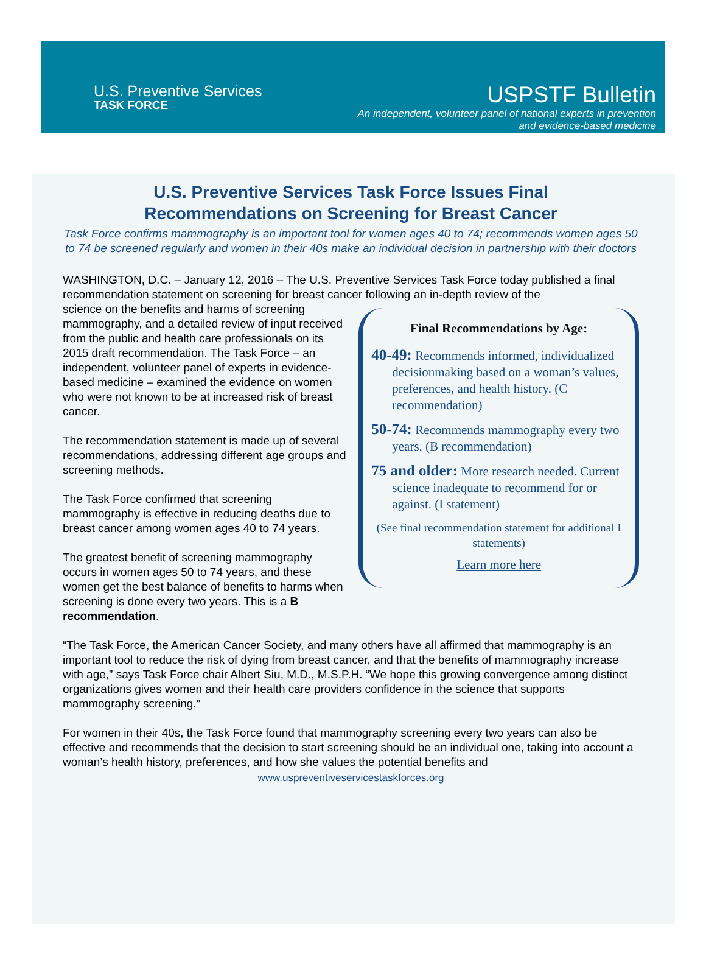U.S. Preventive Services
TASK FORCE
USPSTF Bulletin
An independent, volunteer panel of national experts in prevention
and evidence-based medicine
U.S. Preventive Services Task Force Issues Final
Recommendations on Screening for Breast Cancer
Task Force confirms mammography is an important tool for women ages 40 to 74; recommends women ages 50 to 74 be screened regularly and women in their 40s make an individual decision in partnership with their doctors
WASHINGTON, D.C. – January 12, 2016 – The U.S. Preventive Services Task Force today published a final recommendation statement on screening for breast cancer following an in-depth review of the
science on the benefits and harms of screening mammography, and a detailed review of input received from the public and health care professionals on its 2015 draft recommendation. The Task Force – an independent, volunteer panel of experts in evidence-based medicine – examined the evidence on women who were not known to be at increased risk of breast cancer.
The recommendation statement is made up of several recommendations, addressing different age groups and screening methods.
The Task Force confirmed that screening mammography is effective in reducing deaths due to breast cancer among women ages 40 to 74 years.
The greatest benefit of screening mammography occurs in women ages 50 to 74 years, and these women get the best balance of benefits to harms when screening is done every two years. This is a B recommendation.
Final Recommendations by Age:
40-49: Recommends informed, individualized decisionmaking based on a woman’s values, preferences, and health history. (C recommendation)
50-74: Recommends mammography every two years. (B recommendation)
75 and older: More research needed. Current science inadequate to recommend for or against. (I statement)
(See final recommendation statement for additional I statements)
Learn more here
“The Task Force, the American Cancer Society, and many others have all affirmed that mammography is an important tool to reduce the risk of dying from breast cancer, and that the benefits of mammography increase with age,” says Task Force chair Albert Siu, M.D., M.S.P.H. “We hope this growing convergence among distinct organizations gives women and their health care providers confidence in the science that supports mammography screening.”
For women in their 40s, the Task Force found that mammography screening every two years can also be effective and recommends that the decision to start screening should be an individual one, taking into account a woman’s health history, preferences, and how she values the potential benefits and
www.uspreventiveservicestaskforces.org